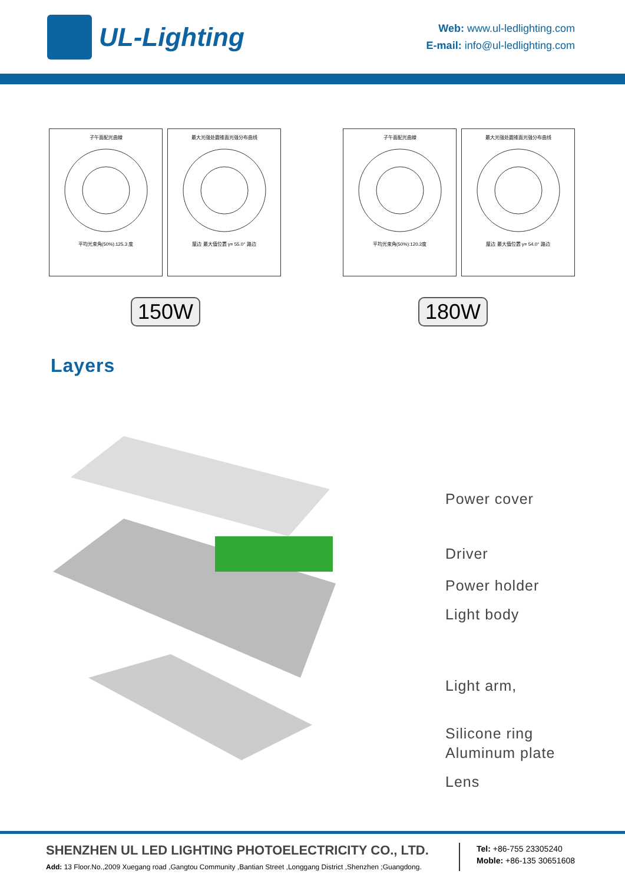UL-Lighting
Web: www.ul-ledlighting.com
E-mail: info@ul-ledlighting.com
子午面配光曲線平均光束角(50%):125.3 度 最大光强处圆锥面光强分布曲线屋边 最大值位置 γ= 55.0° 路边
子午面配光曲線平均光束角(50%):120.2度 最大光强处圆锥面光强分布曲线屋边 最大值位置 γ= 54.0° 路边
150W 180W
Layers
Power cover
Driver
Power holder
Light body
Light arm,
Silicone ring
Aluminum plate
Lens
SHENZHEN UL LED LIGHTING PHOTOELECTRICITY CO., LTD.
Add: 13 Floor.No.,2009 Xuegang road ,Gangtou Community ,Bantian Street ,Longgang District ,Shenzhen ;Guangdong.
Tel: +86-755 23305240
Moble: +86-135 30651608